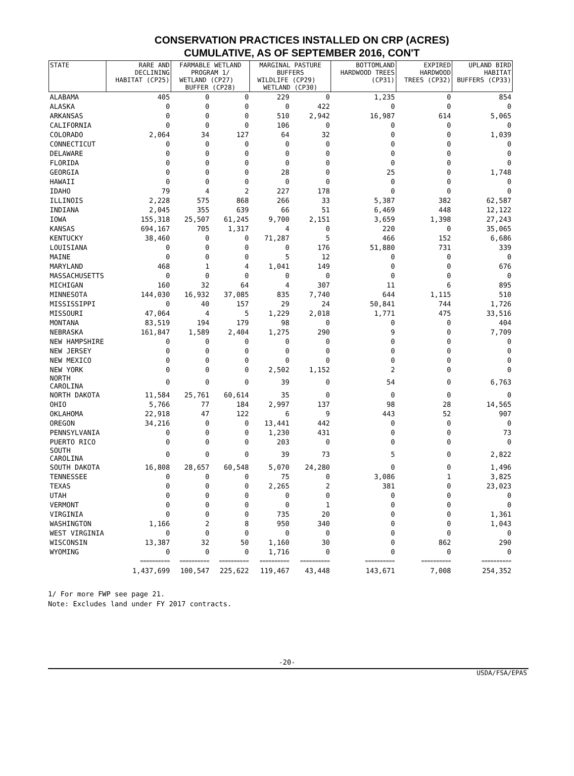CONSERVATION PRACTICES INSTALLED ON CRP (ACRES)
CUMULATIVE, AS OF SEPTEMBER 2016, CON'T
| STATE | RARE AND DECLINING HABITAT (CP25) | FARMABLE WETLAND PROGRAM 1/ WETLAND (CP27) BUFFER (CP28) | | MARGINAL PASTURE BUFFERS WILDLIFE (CP29) WETLAND (CP30) | | BOTTOMLAND HARDWOOD TREES (CP31) | EXPIRED HARDWOOD TREES (CP32) | UPLAND BIRD HABITAT BUFFERS (CP33) |
| --- | --- | --- | --- | --- | --- | --- | --- | --- |
| ALABAMA | 405 | 0 | 0 | 229 | 0 | 1,235 | 0 | 854 |
| ALASKA | 0 | 0 | 0 | 0 | 422 | 0 | 0 | 0 |
| ARKANSAS | 0 | 0 | 0 | 510 | 2,942 | 16,987 | 614 | 5,065 |
| CALIFORNIA | 0 | 0 | 0 | 106 | 0 | 0 | 0 | 0 |
| COLORADO | 2,064 | 34 | 127 | 64 | 32 | 0 | 0 | 1,039 |
| CONNECTICUT | 0 | 0 | 0 | 0 | 0 | 0 | 0 | 0 |
| DELAWARE | 0 | 0 | 0 | 0 | 0 | 0 | 0 | 0 |
| FLORIDA | 0 | 0 | 0 | 0 | 0 | 0 | 0 | 0 |
| GEORGIA | 0 | 0 | 0 | 28 | 0 | 25 | 0 | 1,748 |
| HAWAII | 0 | 0 | 0 | 0 | 0 | 0 | 0 | 0 |
| IDAHO | 79 | 4 | 2 | 227 | 178 | 0 | 0 | 0 |
| ILLINOIS | 2,228 | 575 | 868 | 266 | 33 | 5,387 | 382 | 62,587 |
| INDIANA | 2,045 | 355 | 639 | 66 | 51 | 6,469 | 448 | 12,122 |
| IOWA | 155,318 | 25,507 | 61,245 | 9,700 | 2,151 | 3,659 | 1,398 | 27,243 |
| KANSAS | 694,167 | 705 | 1,317 | 4 | 0 | 220 | 0 | 35,065 |
| KENTUCKY | 38,460 | 0 | 0 | 71,287 | 5 | 466 | 152 | 6,686 |
| LOUISIANA | 0 | 0 | 0 | 0 | 176 | 51,880 | 731 | 339 |
| MAINE | 0 | 0 | 0 | 5 | 12 | 0 | 0 | 0 |
| MARYLAND | 468 | 1 | 4 | 1,041 | 149 | 0 | 0 | 676 |
| MASSACHUSETTS | 0 | 0 | 0 | 0 | 0 | 0 | 0 | 0 |
| MICHIGAN | 160 | 32 | 64 | 4 | 307 | 11 | 6 | 895 |
| MINNESOTA | 144,030 | 16,932 | 37,085 | 835 | 7,740 | 644 | 1,115 | 510 |
| MISSISSIPPI | 0 | 40 | 157 | 29 | 24 | 50,841 | 744 | 1,726 |
| MISSOURI | 47,064 | 4 | 5 | 1,229 | 2,018 | 1,771 | 475 | 33,516 |
| MONTANA | 83,519 | 194 | 179 | 98 | 0 | 0 | 0 | 404 |
| NEBRASKA | 161,847 | 1,589 | 2,404 | 1,275 | 290 | 9 | 0 | 7,709 |
| NEW HAMPSHIRE | 0 | 0 | 0 | 0 | 0 | 0 | 0 | 0 |
| NEW JERSEY | 0 | 0 | 0 | 0 | 0 | 0 | 0 | 0 |
| NEW MEXICO | 0 | 0 | 0 | 0 | 0 | 0 | 0 | 0 |
| NEW YORK | 0 | 0 | 0 | 2,502 | 1,152 | 2 | 0 | 0 |
| NORTH CAROLINA | 0 | 0 | 0 | 39 | 0 | 54 | 0 | 6,763 |
| NORTH DAKOTA | 11,584 | 25,761 | 60,614 | 35 | 0 | 0 | 0 | 0 |
| OHIO | 5,766 | 77 | 184 | 2,997 | 137 | 98 | 28 | 14,565 |
| OKLAHOMA | 22,918 | 47 | 122 | 6 | 9 | 443 | 52 | 907 |
| OREGON | 34,216 | 0 | 0 | 13,441 | 442 | 0 | 0 | 0 |
| PENNSYLVANIA | 0 | 0 | 0 | 1,230 | 431 | 0 | 0 | 73 |
| PUERTO RICO | 0 | 0 | 0 | 203 | 0 | 0 | 0 | 0 |
| SOUTH CAROLINA | 0 | 0 | 0 | 39 | 73 | 5 | 0 | 2,822 |
| SOUTH DAKOTA | 16,808 | 28,657 | 60,548 | 5,070 | 24,280 | 0 | 0 | 1,496 |
| TENNESSEE | 0 | 0 | 0 | 75 | 0 | 3,086 | 1 | 3,825 |
| TEXAS | 0 | 0 | 0 | 2,265 | 2 | 381 | 0 | 23,023 |
| UTAH | 0 | 0 | 0 | 0 | 0 | 0 | 0 | 0 |
| VERMONT | 0 | 0 | 0 | 0 | 1 | 0 | 0 | 0 |
| VIRGINIA | 0 | 0 | 0 | 735 | 20 | 0 | 0 | 1,361 |
| WASHINGTON | 1,166 | 2 | 8 | 950 | 340 | 0 | 0 | 1,043 |
| WEST VIRGINIA | 0 | 0 | 0 | 0 | 0 | 0 | 0 | 0 |
| WISCONSIN | 13,387 | 32 | 50 | 1,160 | 30 | 0 | 862 | 290 |
| WYOMING | 0 | 0 | 0 | 1,716 | 0 | 0 | 0 | 0 |
| | ========== | ========== | ========== | ========== | ========== | ========== | ========== | ========== |
| | 1,437,699 | 100,547 | 225,622 | 119,467 | 43,448 | 143,671 | 7,008 | 254,352 |
1/ For more FWP see page 21.
Note: Excludes land under FY 2017 contracts.
-20-
USDA/FSA/EPAS